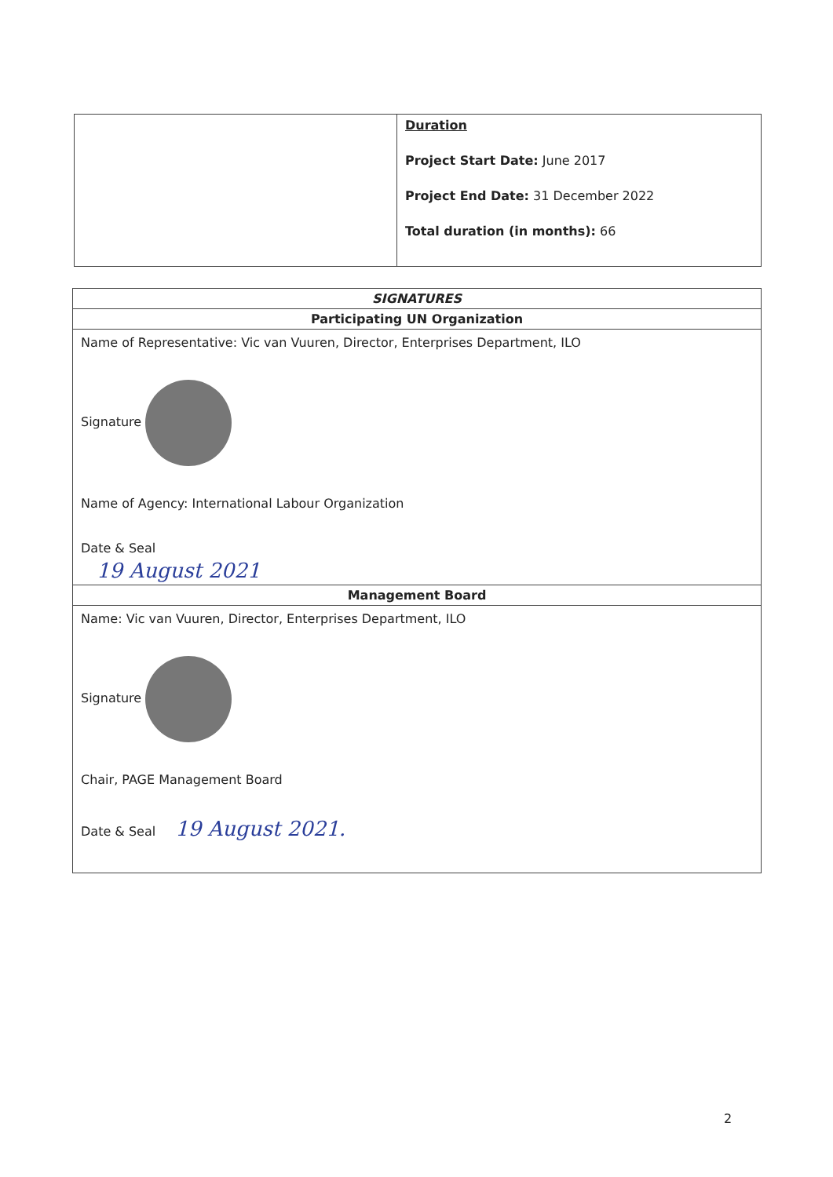| | Duration Project Start Date: June 2017 Project End Date: 31 December 2022 Total duration (in months): 66 |
| SIGNATURES |
| --- |
| Participating UN Organization |
| Name of Representative: Vic van Vuuren, Director, Enterprises Department, ILO Signature Name of Agency: International Labour Organization Date & Seal 19 August 2021 |
| Management Board |
| Name: Vic van Vuuren, Director, Enterprises Department, ILO Signature Chair, PAGE Management Board Date & Seal 19 August 2021. |
2